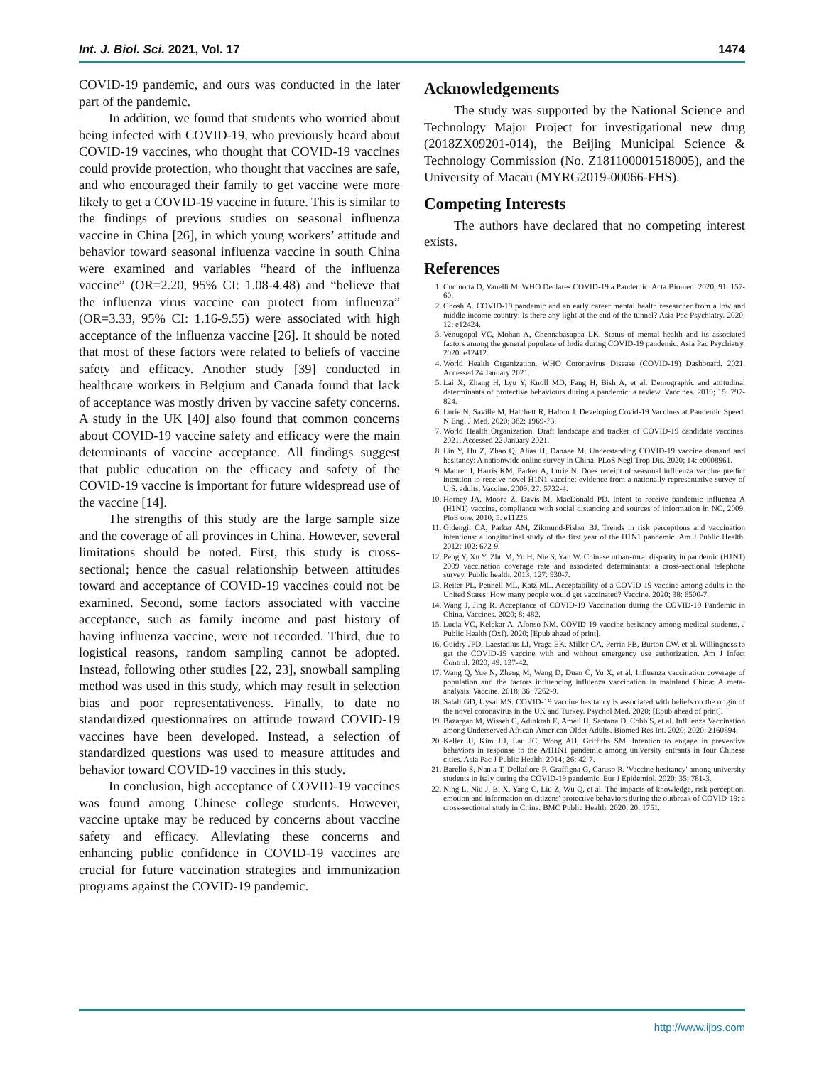Int. J. Biol. Sci. 2021, Vol. 17 1474
COVID-19 pandemic, and ours was conducted in the later part of the pandemic.
In addition, we found that students who worried about being infected with COVID-19, who previously heard about COVID-19 vaccines, who thought that COVID-19 vaccines could provide protection, who thought that vaccines are safe, and who encouraged their family to get vaccine were more likely to get a COVID-19 vaccine in future. This is similar to the findings of previous studies on seasonal influenza vaccine in China [26], in which young workers’ attitude and behavior toward seasonal influenza vaccine in south China were examined and variables “heard of the influenza vaccine” (OR=2.20, 95% CI: 1.08-4.48) and “believe that the influenza virus vaccine can protect from influenza” (OR=3.33, 95% CI: 1.16-9.55) were associated with high acceptance of the influenza vaccine [26]. It should be noted that most of these factors were related to beliefs of vaccine safety and efficacy. Another study [39] conducted in healthcare workers in Belgium and Canada found that lack of acceptance was mostly driven by vaccine safety concerns. A study in the UK [40] also found that common concerns about COVID-19 vaccine safety and efficacy were the main determinants of vaccine acceptance. All findings suggest that public education on the efficacy and safety of the COVID-19 vaccine is important for future widespread use of the vaccine [14].
The strengths of this study are the large sample size and the coverage of all provinces in China. However, several limitations should be noted. First, this study is cross-sectional; hence the casual relationship between attitudes toward and acceptance of COVID-19 vaccines could not be examined. Second, some factors associated with vaccine acceptance, such as family income and past history of having influenza vaccine, were not recorded. Third, due to logistical reasons, random sampling cannot be adopted. Instead, following other studies [22, 23], snowball sampling method was used in this study, which may result in selection bias and poor representativeness. Finally, to date no standardized questionnaires on attitude toward COVID-19 vaccines have been developed. Instead, a selection of standardized questions was used to measure attitudes and behavior toward COVID-19 vaccines in this study.
In conclusion, high acceptance of COVID-19 vaccines was found among Chinese college students. However, vaccine uptake may be reduced by concerns about vaccine safety and efficacy. Alleviating these concerns and enhancing public confidence in COVID-19 vaccines are crucial for future vaccination strategies and immunization programs against the COVID-19 pandemic.
Acknowledgements
The study was supported by the National Science and Technology Major Project for investigational new drug (2018ZX09201-014), the Beijing Municipal Science & Technology Commission (No. Z181100001518005), and the University of Macau (MYRG2019-00066-FHS).
Competing Interests
The authors have declared that no competing interest exists.
References
1. Cucinotta D, Vanelli M. WHO Declares COVID-19 a Pandemic. Acta Biomed. 2020; 91: 157-60.
2. Ghosh A. COVID-19 pandemic and an early career mental health researcher from a low and middle income country: Is there any light at the end of the tunnel? Asia Pac Psychiatry. 2020; 12: e12424.
3. Venugopal VC, Mohan A, Chennabasappa LK. Status of mental health and its associated factors among the general populace of India during COVID-19 pandemic. Asia Pac Psychiatry. 2020: e12412.
4. World Health Organization. WHO Coronavirus Disease (COVID-19) Dashboard. 2021. Accessed 24 January 2021.
5. Lai X, Zhang H, Lyu Y, Knoll MD, Fang H, Bish A, et al. Demographic and attitudinal determinants of protective behaviours during a pandemic: a review. Vaccines. 2010; 15: 797-824.
6. Lurie N, Saville M, Hatchett R, Halton J. Developing Covid-19 Vaccines at Pandemic Speed. N Engl J Med. 2020; 382: 1969-73.
7. World Health Organization. Draft landscape and tracker of COVID-19 candidate vaccines. 2021. Accessed 22 January 2021.
8. Lin Y, Hu Z, Zhao Q, Alias H, Danaee M. Understanding COVID-19 vaccine demand and hesitancy: A nationwide online survey in China. PLoS Negl Trop Dis. 2020; 14: e0008961.
9. Maurer J, Harris KM, Parker A, Lurie N. Does receipt of seasonal influenza vaccine predict intention to receive novel H1N1 vaccine: evidence from a nationally representative survey of U.S. adults. Vaccine. 2009; 27: 5732-4.
10. Horney JA, Moore Z, Davis M, MacDonald PD. Intent to receive pandemic influenza A (H1N1) vaccine, compliance with social distancing and sources of information in NC, 2009. PloS one. 2010; 5: e11226.
11. Gidengil CA, Parker AM, Zikmund-Fisher BJ. Trends in risk perceptions and vaccination intentions: a longitudinal study of the first year of the H1N1 pandemic. Am J Public Health. 2012; 102: 672-9.
12. Peng Y, Xu Y, Zhu M, Yu H, Nie S, Yan W. Chinese urban-rural disparity in pandemic (H1N1) 2009 vaccination coverage rate and associated determinants: a cross-sectional telephone survey. Public health. 2013; 127: 930-7.
13. Reiter PL, Pennell ML, Katz ML. Acceptability of a COVID-19 vaccine among adults in the United States: How many people would get vaccinated? Vaccine. 2020; 38: 6500-7.
14. Wang J, Jing R. Acceptance of COVID-19 Vaccination during the COVID-19 Pandemic in China. Vaccines. 2020; 8: 482.
15. Lucia VC, Kelekar A, Afonso NM. COVID-19 vaccine hesitancy among medical students. J Public Health (Oxf). 2020; [Epub ahead of print].
16. Guidry JPD, Laestadius LI, Vraga EK, Miller CA, Perrin PB, Burton CW, et al. Willingness to get the COVID-19 vaccine with and without emergency use authorization. Am J Infect Control. 2020; 49: 137-42.
17. Wang Q, Yue N, Zheng M, Wang D, Duan C, Yu X, et al. Influenza vaccination coverage of population and the factors influencing influenza vaccination in mainland China: A meta-analysis. Vaccine. 2018; 36: 7262-9.
18. Salali GD, Uysal MS. COVID-19 vaccine hesitancy is associated with beliefs on the origin of the novel coronavirus in the UK and Turkey. Psychol Med. 2020; [Epub ahead of print].
19. Bazargan M, Wisseh C, Adinkrah E, Ameli H, Santana D, Cobb S, et al. Influenza Vaccination among Underserved African-American Older Adults. Biomed Res Int. 2020; 2020: 2160894.
20. Keller JJ, Kim JH, Lau JC, Wong AH, Griffiths SM. Intention to engage in preventive behaviors in response to the A/H1N1 pandemic among university entrants in four Chinese cities. Asia Pac J Public Health. 2014; 26: 42-7.
21. Barello S, Nania T, Dellafiore F, Graffigna G, Caruso R. 'Vaccine hesitancy' among university students in Italy during the COVID-19 pandemic. Eur J Epidemiol. 2020; 35: 781-3.
22. Ning L, Niu J, Bi X, Yang C, Liu Z, Wu Q, et al. The impacts of knowledge, risk perception, emotion and information on citizens' protective behaviors during the outbreak of COVID-19: a cross-sectional study in China. BMC Public Health. 2020; 20: 1751.
http://www.ijbs.com